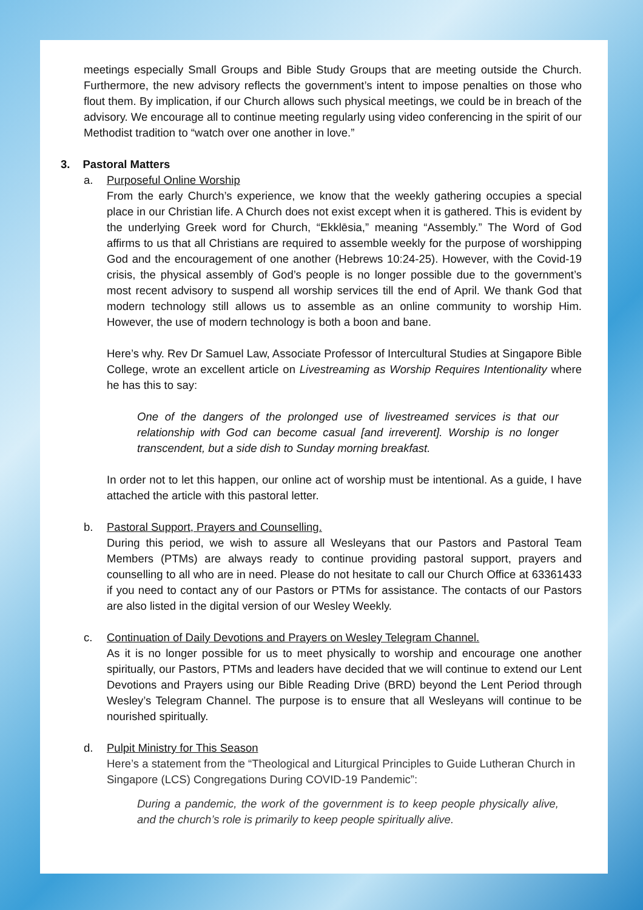meetings especially Small Groups and Bible Study Groups that are meeting outside the Church. Furthermore, the new advisory reflects the government’s intent to impose penalties on those who flout them. By implication, if our Church allows such physical meetings, we could be in breach of the advisory. We encourage all to continue meeting regularly using video conferencing in the spirit of our Methodist tradition to “watch over one another in love.”
3. Pastoral Matters
a. Purposeful Online Worship
From the early Church’s experience, we know that the weekly gathering occupies a special place in our Christian life. A Church does not exist except when it is gathered. This is evident by the underlying Greek word for Church, “Ekklēsia,” meaning “Assembly.” The Word of God affirms to us that all Christians are required to assemble weekly for the purpose of worshipping God and the encouragement of one another (Hebrews 10:24-25). However, with the Covid-19 crisis, the physical assembly of God’s people is no longer possible due to the government’s most recent advisory to suspend all worship services till the end of April. We thank God that modern technology still allows us to assemble as an online community to worship Him. However, the use of modern technology is both a boon and bane.
Here’s why. Rev Dr Samuel Law, Associate Professor of Intercultural Studies at Singapore Bible College, wrote an excellent article on Livestreaming as Worship Requires Intentionality where he has this to say:
One of the dangers of the prolonged use of livestreamed services is that our relationship with God can become casual [and irreverent]. Worship is no longer transcendent, but a side dish to Sunday morning breakfast.
In order not to let this happen, our online act of worship must be intentional. As a guide, I have attached the article with this pastoral letter.
b. Pastoral Support, Prayers and Counselling.
During this period, we wish to assure all Wesleyans that our Pastors and Pastoral Team Members (PTMs) are always ready to continue providing pastoral support, prayers and counselling to all who are in need. Please do not hesitate to call our Church Office at 63361433 if you need to contact any of our Pastors or PTMs for assistance. The contacts of our Pastors are also listed in the digital version of our Wesley Weekly.
c. Continuation of Daily Devotions and Prayers on Wesley Telegram Channel.
As it is no longer possible for us to meet physically to worship and encourage one another spiritually, our Pastors, PTMs and leaders have decided that we will continue to extend our Lent Devotions and Prayers using our Bible Reading Drive (BRD) beyond the Lent Period through Wesley’s Telegram Channel. The purpose is to ensure that all Wesleyans will continue to be nourished spiritually.
d. Pulpit Ministry for This Season
Here’s a statement from the “Theological and Liturgical Principles to Guide Lutheran Church in Singapore (LCS) Congregations During COVID-19 Pandemic”:
During a pandemic, the work of the government is to keep people physically alive, and the church’s role is primarily to keep people spiritually alive.